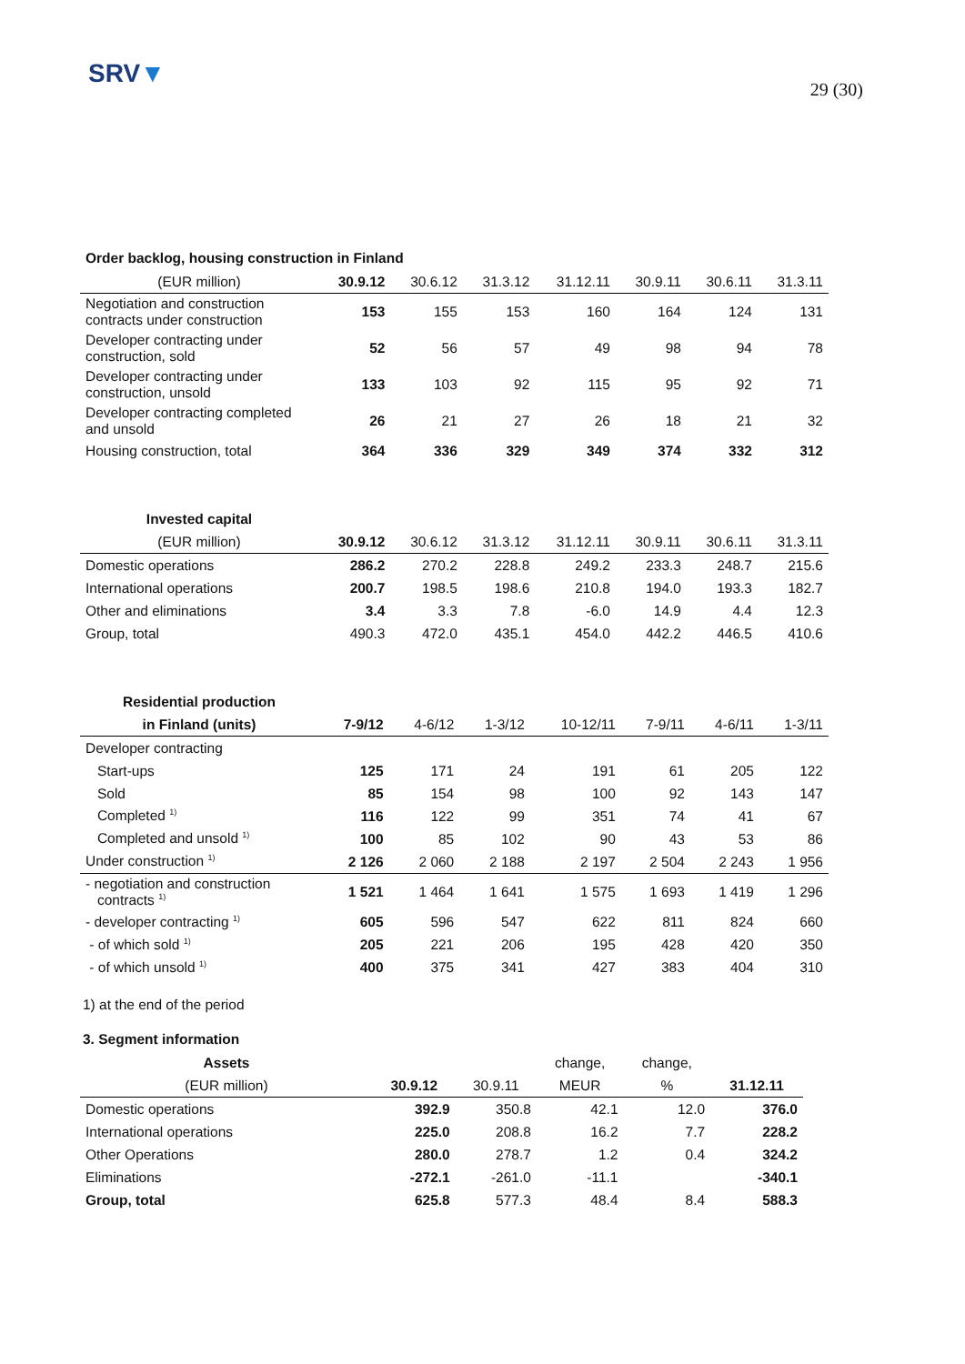SRV▼
29 (30)
Order backlog, housing construction in Finland
| (EUR million) | 30.9.12 | 30.6.12 | 31.3.12 | 31.12.11 | 30.9.11 | 30.6.11 | 31.3.11 |
| --- | --- | --- | --- | --- | --- | --- | --- |
| Negotiation and construction contracts under construction | 153 | 155 | 153 | 160 | 164 | 124 | 131 |
| Developer contracting under construction, sold | 52 | 56 | 57 | 49 | 98 | 94 | 78 |
| Developer contracting under construction, unsold | 133 | 103 | 92 | 115 | 95 | 92 | 71 |
| Developer contracting completed and unsold | 26 | 21 | 27 | 26 | 18 | 21 | 32 |
| Housing construction, total | 364 | 336 | 329 | 349 | 374 | 332 | 312 |
| Invested capital | | | | | | | |
| --- | --- | --- | --- | --- | --- | --- | --- |
| (EUR million) | 30.9.12 | 30.6.12 | 31.3.12 | 31.12.11 | 30.9.11 | 30.6.11 | 31.3.11 |
| Domestic operations | 286.2 | 270.2 | 228.8 | 249.2 | 233.3 | 248.7 | 215.6 |
| International operations | 200.7 | 198.5 | 198.6 | 210.8 | 194.0 | 193.3 | 182.7 |
| Other and eliminations | 3.4 | 3.3 | 7.8 | -6.0 | 14.9 | 4.4 | 12.3 |
| Group, total | 490.3 | 472.0 | 435.1 | 454.0 | 442.2 | 446.5 | 410.6 |
| Residential production | | | | | | | |
| --- | --- | --- | --- | --- | --- | --- | --- |
| in Finland (units) | 7-9/12 | 4-6/12 | 1-3/12 | 10-12/11 | 7-9/11 | 4-6/11 | 1-3/11 |
| Developer contracting | | | | | | | |
| Start-ups | 125 | 171 | 24 | 191 | 61 | 205 | 122 |
| Sold | 85 | 154 | 98 | 100 | 92 | 143 | 147 |
| Completed <sup>1)</sup> | 116 | 122 | 99 | 351 | 74 | 41 | 67 |
| Completed and unsold <sup>1)</sup> | 100 | 85 | 102 | 90 | 43 | 53 | 86 |
| Under construction <sup>1)</sup> | 2 126 | 2 060 | 2 188 | 2 197 | 2 504 | 2 243 | 1 956 |
| - negotiation and construction contracts <sup>1)</sup> | 1 521 | 1 464 | 1 641 | 1 575 | 1 693 | 1 419 | 1 296 |
| - developer contracting <sup>1)</sup> | 605 | 596 | 547 | 622 | 811 | 824 | 660 |
| - of which sold <sup>1)</sup> | 205 | 221 | 206 | 195 | 428 | 420 | 350 |
| - of which unsold <sup>1)</sup> | 400 | 375 | 341 | 427 | 383 | 404 | 310 |
1) at the end of the period
3. Segment information
| Assets | | | change, | change, | |
| --- | --- | --- | --- | --- | --- |
| (EUR million) | 30.9.12 | 30.9.11 | MEUR | % | 31.12.11 |
| Domestic operations | 392.9 | 350.8 | 42.1 | 12.0 | 376.0 |
| International operations | 225.0 | 208.8 | 16.2 | 7.7 | 228.2 |
| Other Operations | 280.0 | 278.7 | 1.2 | 0.4 | 324.2 |
| Eliminations | -272.1 | -261.0 | -11.1 | | -340.1 |
| Group, total | 625.8 | 577.3 | 48.4 | 8.4 | 588.3 |